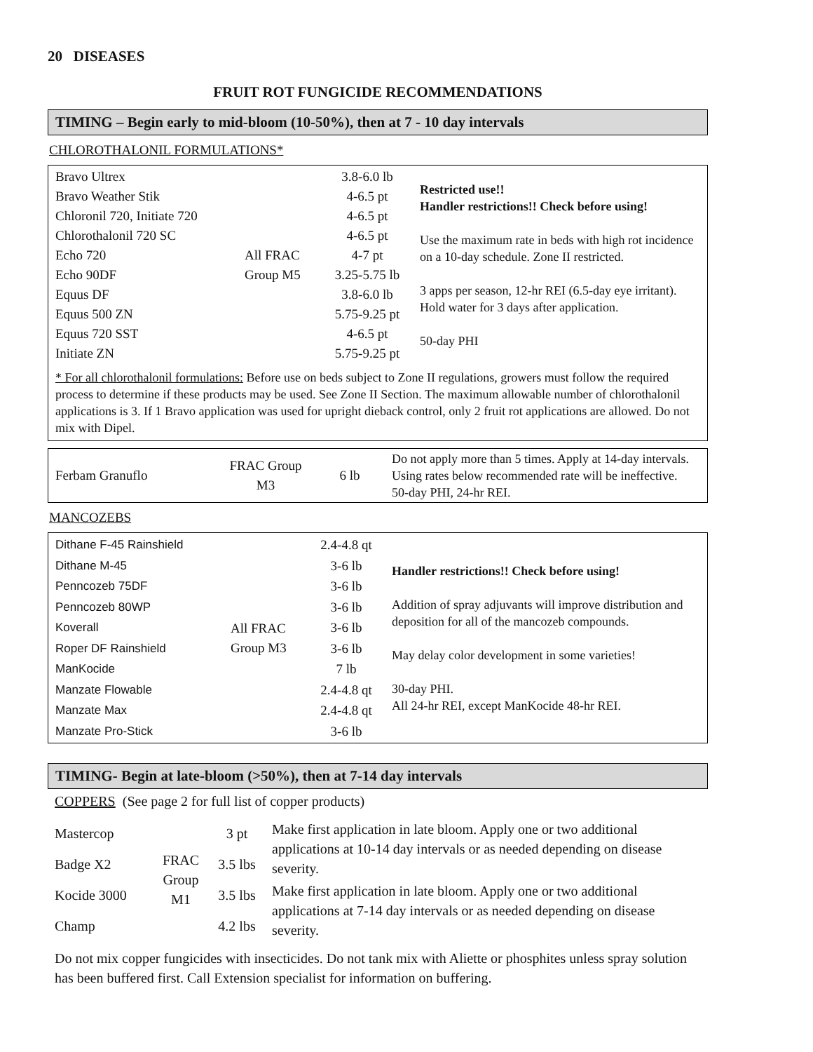20 DISEASES
FRUIT ROT FUNGICIDE RECOMMENDATIONS
TIMING – Begin early to mid-bloom (10-50%), then at 7 - 10 day intervals
CHLOROTHALONIL FORMULATIONS*
| Bravo Ultrex Bravo Weather Stik Chloronil 720, Initiate 720 Chlorothalonil 720 SC Echo 720 Echo 90DF Equus DF Equus 500 ZN Equus 720 SST Initiate ZN | All FRAC Group M5 | 3.8-6.0 lb 4-6.5 pt 4-6.5 pt 4-6.5 pt 4-7 pt 3.25-5.75 lb 3.8-6.0 lb 5.75-9.25 pt 4-6.5 pt 5.75-9.25 pt | Restricted use!! Handler restrictions!! Check before using! Use the maximum rate in beds with high rot incidence on a 10-day schedule. Zone II restricted. 3 apps per season, 12-hr REI (6.5-day eye irritant). Hold water for 3 days after application. 50-day PHI |
* For all chlorothalonil formulations: Before use on beds subject to Zone II regulations, growers must follow the required process to determine if these products may be used. See Zone II Section. The maximum allowable number of chlorothalonil applications is 3. If 1 Bravo application was used for upright dieback control, only 2 fruit rot applications are allowed. Do not mix with Dipel.
| Ferbam Granuflo | FRAC Group M3 | 6 lb | Do not apply more than 5 times. Apply at 14-day intervals. Using rates below recommended rate will be ineffective. 50-day PHI, 24-hr REI. |
MANCOZEBS
| Dithane F-45 Rainshield Dithane M-45 Penncozeb 75DF Penncozeb 80WP Koverall Roper DF Rainshield ManKocide Manzate Flowable Manzate Max Manzate Pro-Stick | All FRAC Group M3 | 2.4-4.8 qt 3-6 lb 3-6 lb 3-6 lb 3-6 lb 3-6 lb 7 lb 2.4-4.8 qt 2.4-4.8 qt 3-6 lb | Handler restrictions!! Check before using! Addition of spray adjuvants will improve distribution and deposition for all of the mancozeb compounds. May delay color development in some varieties! 30-day PHI. All 24-hr REI, except ManKocide 48-hr REI. |
TIMING- Begin at late-bloom (>50%), then at 7-14 day intervals
COPPERS (See page 2 for full list of copper products)
| Mastercop | FRAC Group M1 | 3 pt | Make first application in late bloom. Apply one or two additional applications at 10-14 day intervals or as needed depending on disease severity. |
| Badge X2 | | 3.5 lbs | |
| Kocide 3000 | | 3.5 lbs | Make first application in late bloom. Apply one or two additional applications at 7-14 day intervals or as needed depending on disease severity. |
| Champ | | 4.2 lbs | |
Do not mix copper fungicides with insecticides. Do not tank mix with Aliette or phosphites unless spray solution has been buffered first. Call Extension specialist for information on buffering.